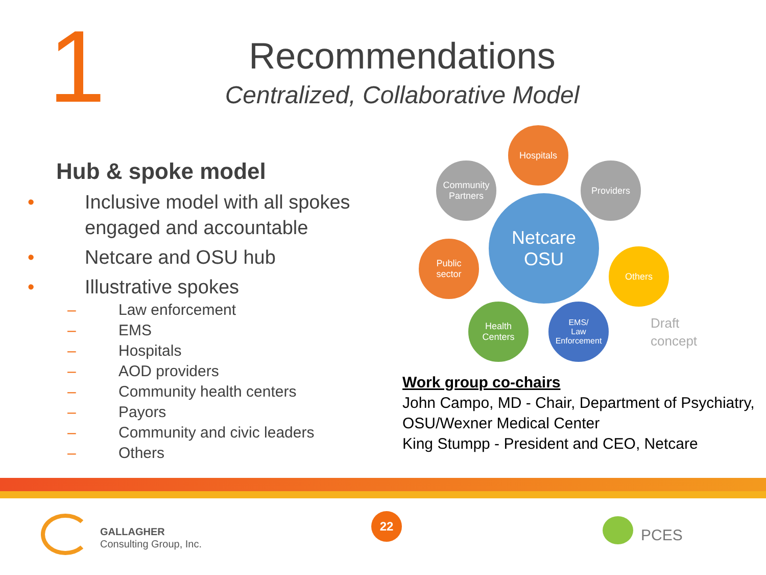1
Recommendations
Centralized, Collaborative Model
Hub & spoke model
• Inclusive model with all spokes engaged and accountable
• Netcare and OSU hub
• Illustrative spokes
– Law enforcement
– EMS
– Hospitals
– AOD providers
– Community health centers
– Payors
– Community and civic leaders
– Others
Hospitals
Community
Partners
Providers
Netcare
OSU
Public
sector
Others
Health
Centers
EMS/
Law
Enforcement
Draft
concept
Work group co-chairs
John Campo, MD - Chair, Department of Psychiatry,
OSU/Wexner Medical Center
King Stumpp - President and CEO, Netcare
GALLAGHER
Consulting Group, Inc.
22
PCES